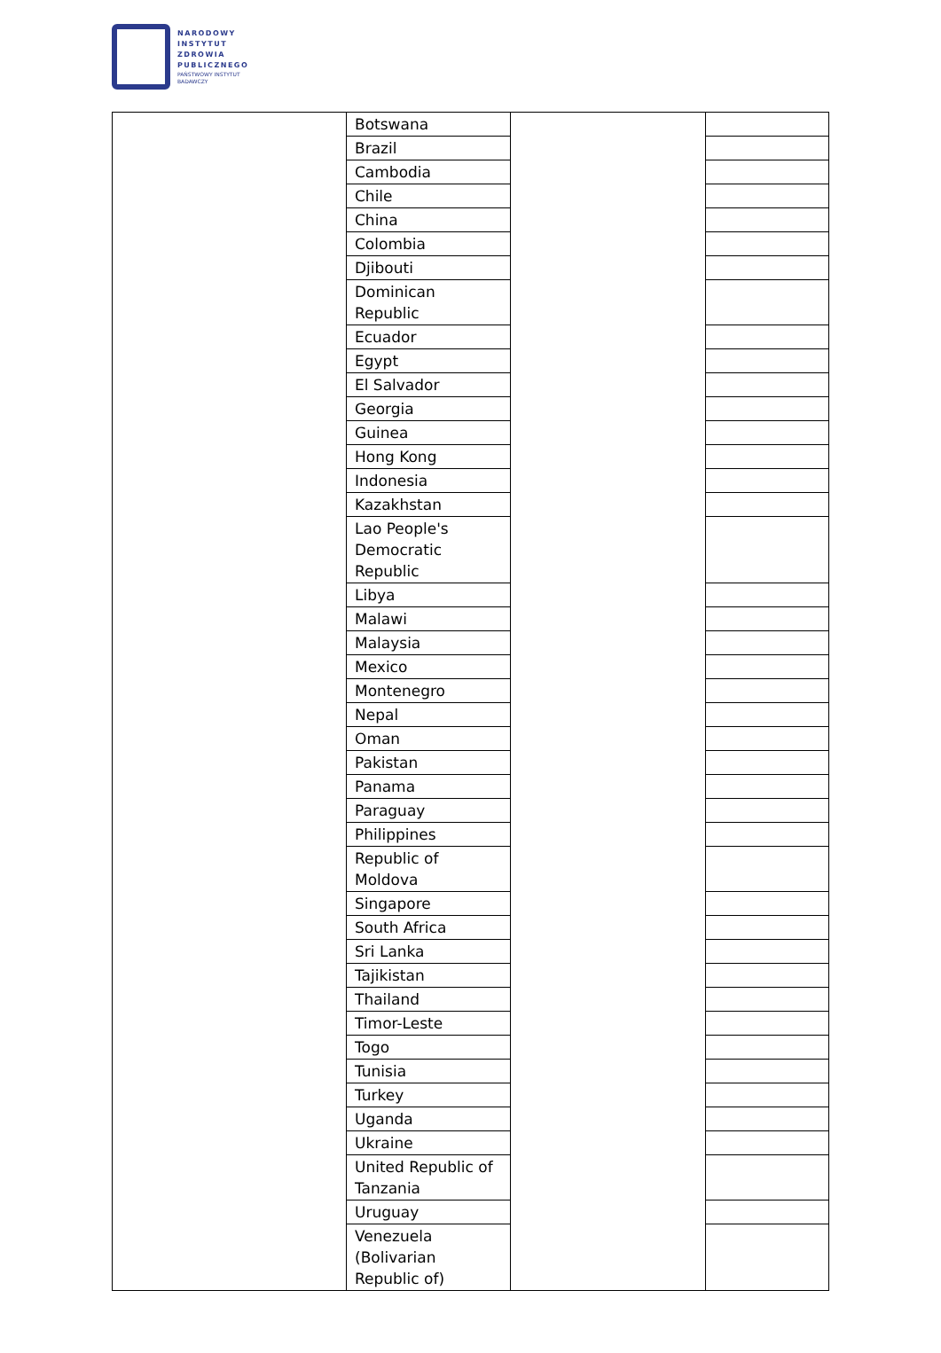NARODOWY
INSTYTUT
ZDROWIA
PUBLICZNEGO
PAŃSTWOWY INSTYTUT
BADAWCZY
| | Botswana | | |
| | Brazil | | |
| | Cambodia | | |
| | Chile | | |
| | China | | |
| | Colombia | | |
| | Djibouti | | |
| | Dominican Republic | | |
| | Ecuador | | |
| | Egypt | | |
| | El Salvador | | |
| | Georgia | | |
| | Guinea | | |
| | Hong Kong | | |
| | Indonesia | | |
| | Kazakhstan | | |
| | Lao People's Democratic Republic | | |
| | Libya | | |
| | Malawi | | |
| | Malaysia | | |
| | Mexico | | |
| | Montenegro | | |
| | Nepal | | |
| | Oman | | |
| | Pakistan | | |
| | Panama | | |
| | Paraguay | | |
| | Philippines | | |
| | Republic of Moldova | | |
| | Singapore | | |
| | South Africa | | |
| | Sri Lanka | | |
| | Tajikistan | | |
| | Thailand | | |
| | Timor-Leste | | |
| | Togo | | |
| | Tunisia | | |
| | Turkey | | |
| | Uganda | | |
| | Ukraine | | |
| | United Republic of Tanzania | | |
| | Uruguay | | |
| | Venezuela (Bolivarian Republic of) | | |